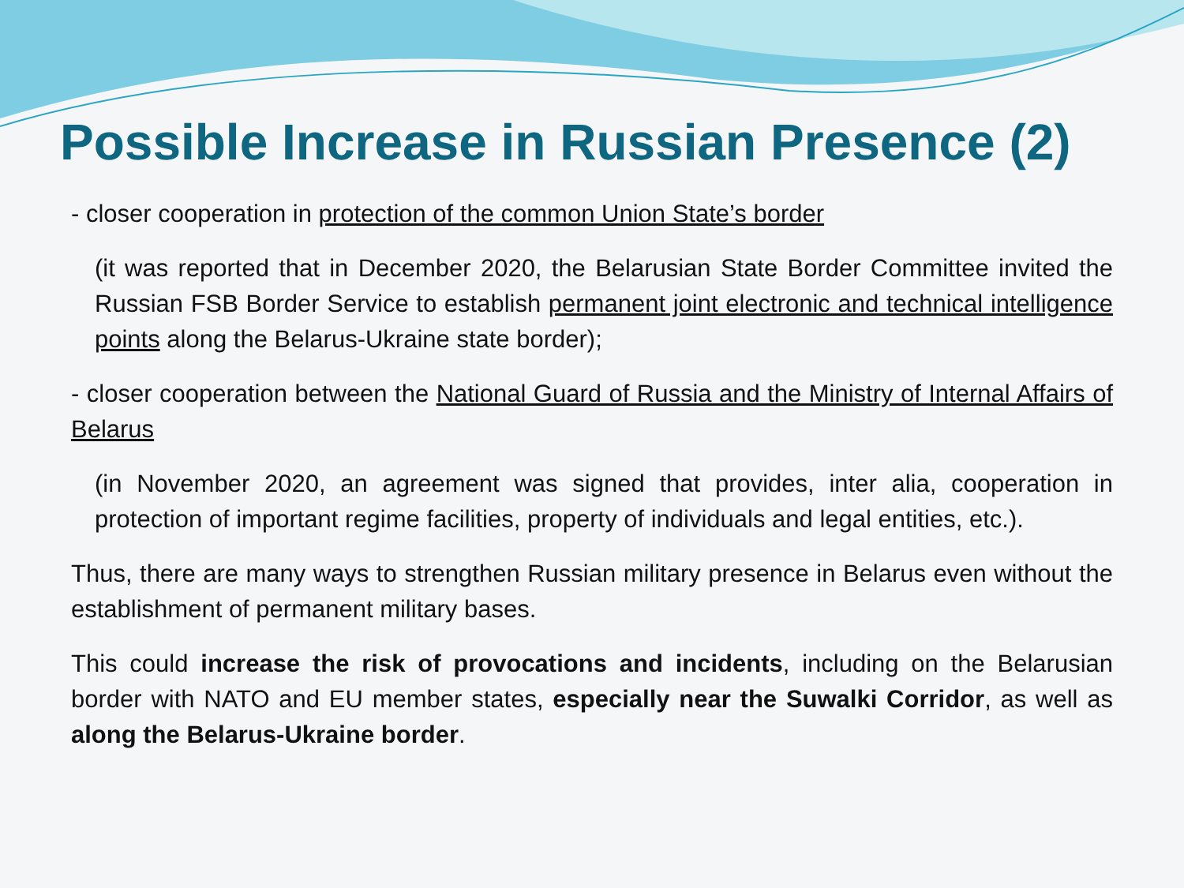Possible Increase in Russian Presence (2)
- closer cooperation in protection of the common Union State’s border
(it was reported that in December 2020, the Belarusian State Border Committee invited the Russian FSB Border Service to establish permanent joint electronic and technical intelligence points along the Belarus-Ukraine state border);
- closer cooperation between the National Guard of Russia and the Ministry of Internal Affairs of Belarus
(in November 2020, an agreement was signed that provides, inter alia, cooperation in protection of important regime facilities, property of individuals and legal entities, etc.).
Thus, there are many ways to strengthen Russian military presence in Belarus even without the establishment of permanent military bases.
This could increase the risk of provocations and incidents, including on the Belarusian border with NATO and EU member states, especially near the Suwalki Corridor, as well as along the Belarus-Ukraine border.